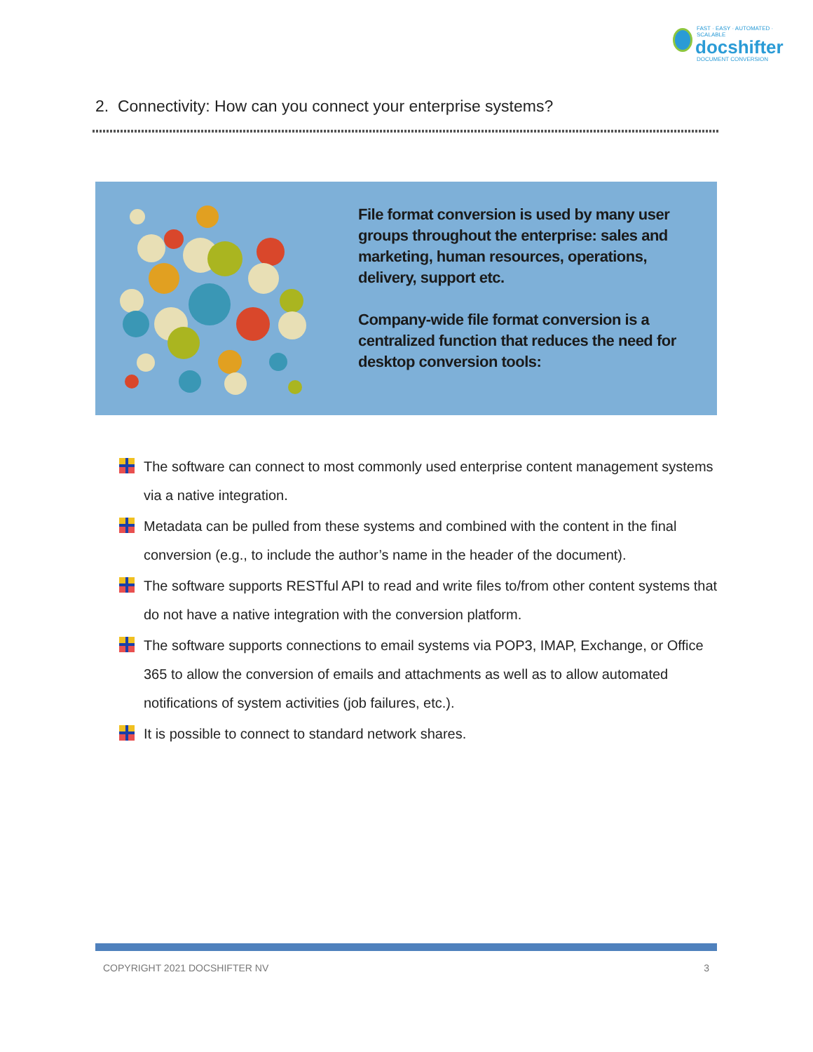FAST · EASY · AUTOMATED · SCALABLE
docshifter
DOCUMENT CONVERSION
2. Connectivity: How can you connect your enterprise systems?
File format conversion is used by many user groups throughout the enterprise: sales and marketing, human resources, operations, delivery, support etc.
Company-wide file format conversion is a centralized function that reduces the need for desktop conversion tools:
The software can connect to most commonly used enterprise content management systems via a native integration.
Metadata can be pulled from these systems and combined with the content in the final conversion (e.g., to include the author’s name in the header of the document).
The software supports RESTful API to read and write files to/from other content systems that do not have a native integration with the conversion platform.
The software supports connections to email systems via POP3, IMAP, Exchange, or Office 365 to allow the conversion of emails and attachments as well as to allow automated notifications of system activities (job failures, etc.).
It is possible to connect to standard network shares.
COPYRIGHT 2021 DOCSHIFTER NV 3